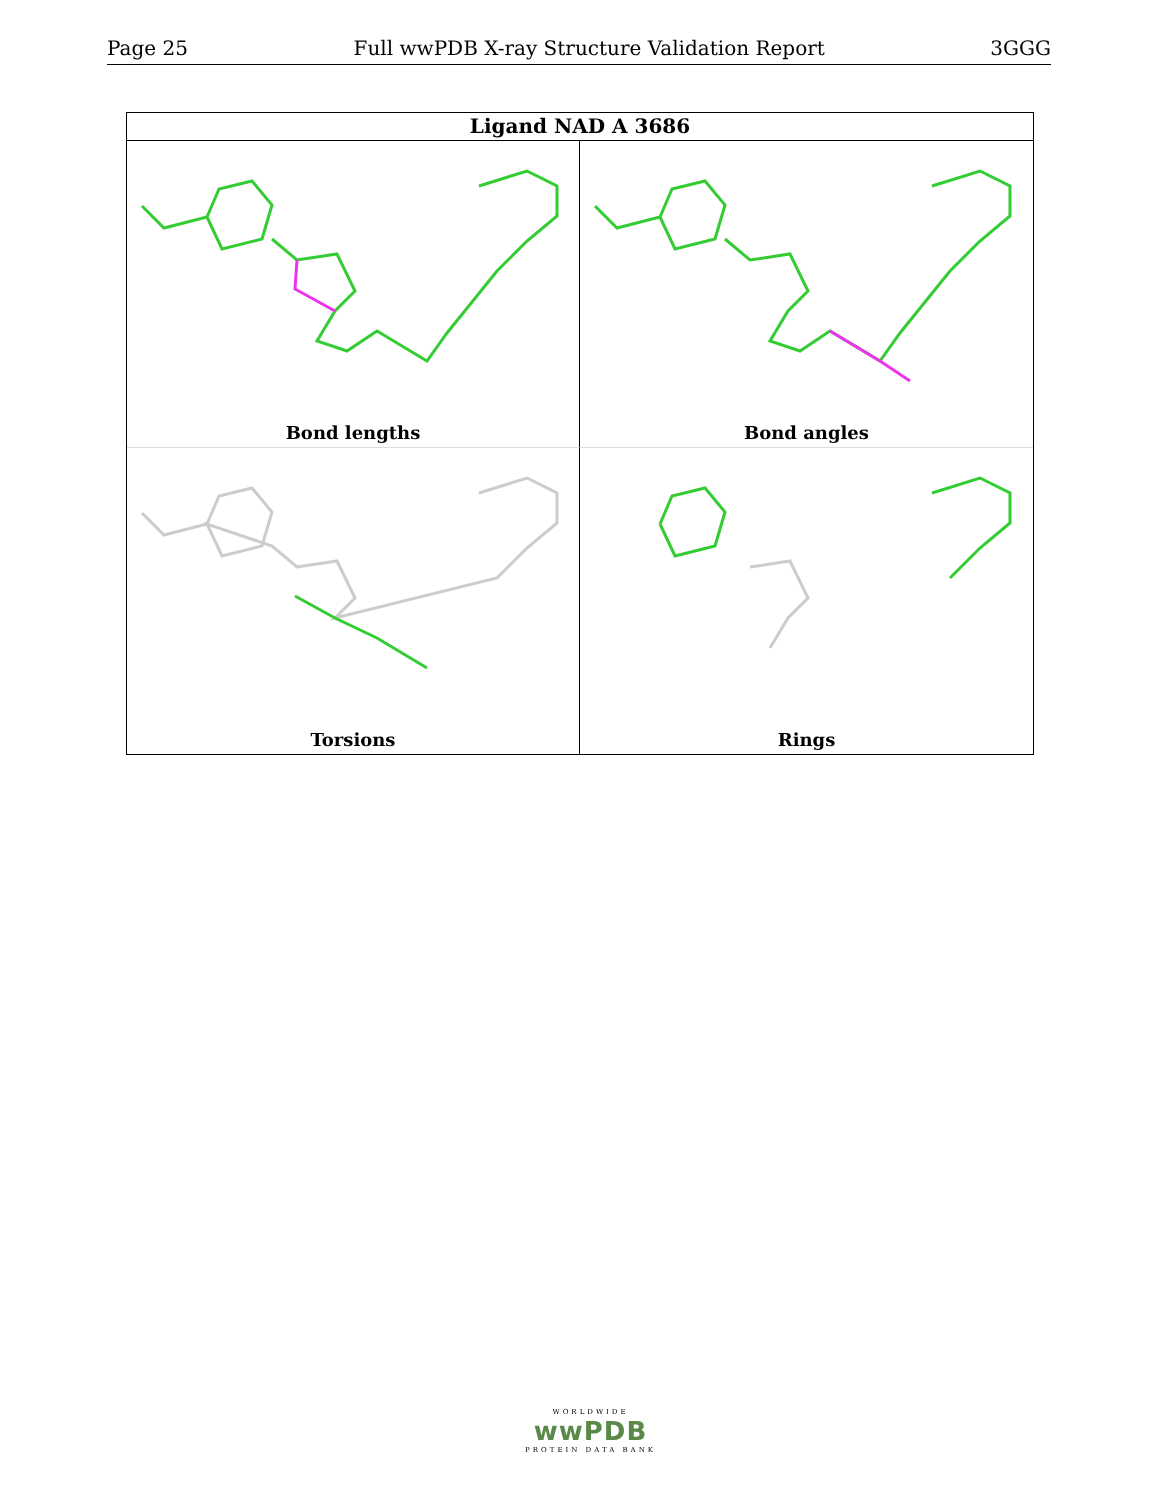Page 25 Full wwPDB X-ray Structure Validation Report 3GGG
Ligand NAD A 3686
Bond lengths
Bond angles
Torsions
Rings
WORLDWIDE
wwPDB
PROTEIN DATA BANK